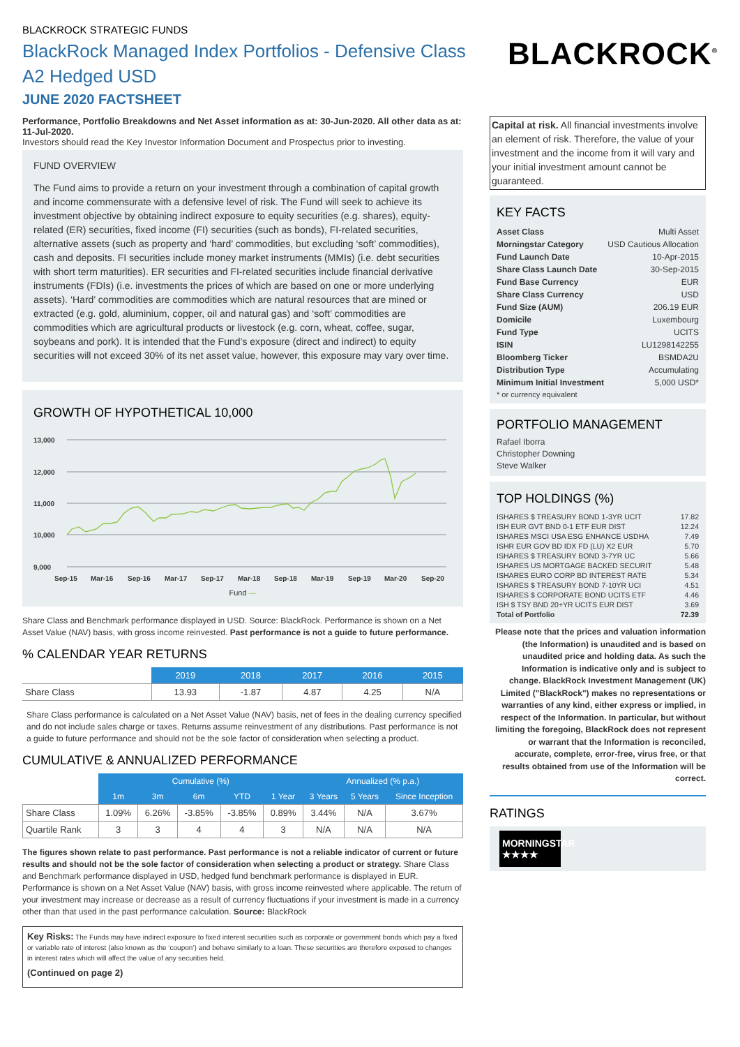BLACKROCK STRATEGIC FUNDS
BlackRock Managed Index Portfolios - Defensive Class A2 Hedged USD
JUNE 2020 FACTSHEET
BLACKROCK<sup>®</sup>
Performance, Portfolio Breakdowns and Net Asset information as at: 30-Jun-2020. All other data as at: 11-Jul-2020.
Investors should read the Key Investor Information Document and Prospectus prior to investing.
FUND OVERVIEW
The Fund aims to provide a return on your investment through a combination of capital growth and income commensurate with a defensive level of risk. The Fund will seek to achieve its investment objective by obtaining indirect exposure to equity securities (e.g. shares), equity-related (ER) securities, fixed income (FI) securities (such as bonds), FI-related securities, alternative assets (such as property and ‘hard’ commodities, but excluding ‘soft’ commodities), cash and deposits. FI securities include money market instruments (MMIs) (i.e. debt securities with short term maturities). ER securities and FI-related securities include financial derivative instruments (FDIs) (i.e. investments the prices of which are based on one or more underlying assets). ‘Hard’ commodities are commodities which are natural resources that are mined or extracted (e.g. gold, aluminium, copper, oil and natural gas) and ‘soft’ commodities are commodities which are agricultural products or livestock (e.g. corn, wheat, coffee, sugar, soybeans and pork). It is intended that the Fund’s exposure (direct and indirect) to equity securities will not exceed 30% of its net asset value, however, this exposure may vary over time.
GROWTH OF HYPOTHETICAL 10,000
13,000
12,000
11,000
10,000
9,000
Sep-15
Mar-16
Sep-16
Mar-17
Sep-17
Mar-18
Sep-18
Mar-19
Sep-19
Mar-20
Sep-20
Fund —
Share Class and Benchmark performance displayed in USD. Source: BlackRock. Performance is shown on a Net Asset Value (NAV) basis, with gross income reinvested. Past performance is not a guide to future performance.
% CALENDAR YEAR RETURNS
| | 2019 | 2018 | 2017 | 2016 | 2015 |
| --- | --- | --- | --- | --- | --- |
| Share Class | 13.93 | -1.87 | 4.87 | 4.25 | N/A |
Share Class performance is calculated on a Net Asset Value (NAV) basis, net of fees in the dealing currency specified and do not include sales charge or taxes. Returns assume reinvestment of any distributions. Past performance is not a guide to future performance and should not be the sole factor of consideration when selecting a product.
CUMULATIVE & ANNUALIZED PERFORMANCE
| | Cumulative (%) | | | | | Annualized (% p.a.) | | |
| --- | --- | --- | --- | --- | --- | --- | --- | --- |
| | 1m | 3m | 6m | YTD | 1 Year | 3 Years | 5 Years | Since Inception |
| Share Class | 1.09% | 6.26% | -3.85% | -3.85% | 0.89% | 3.44% | N/A | 3.67% |
| Quartile Rank | 3 | 3 | 4 | 4 | 3 | N/A | N/A | N/A |
The figures shown relate to past performance. Past performance is not a reliable indicator of current or future results and should not be the sole factor of consideration when selecting a product or strategy. Share Class and Benchmark performance displayed in USD, hedged fund benchmark performance is displayed in EUR. Performance is shown on a Net Asset Value (NAV) basis, with gross income reinvested where applicable. The return of your investment may increase or decrease as a result of currency fluctuations if your investment is made in a currency other than that used in the past performance calculation. Source: BlackRock
Key Risks: The Funds may have indirect exposure to fixed interest securities such as corporate or government bonds which pay a fixed or variable rate of interest (also known as the ‘coupon’) and behave similarly to a loan. These securities are therefore exposed to changes in interest rates which will affect the value of any securities held.
(Continued on page 2)
Capital at risk. All financial investments involve an element of risk. Therefore, the value of your investment and the income from it will vary and your initial investment amount cannot be guaranteed.
KEY FACTS
| Asset Class | Multi Asset |
| Morningstar Category | USD Cautious Allocation |
| Fund Launch Date | 10-Apr-2015 |
| Share Class Launch Date | 30-Sep-2015 |
| Fund Base Currency | EUR |
| Share Class Currency | USD |
| Fund Size (AUM) | 206.19 EUR |
| Domicile | Luxembourg |
| Fund Type | UCITS |
| ISIN | LU1298142255 |
| Bloomberg Ticker | BSMDA2U |
| Distribution Type | Accumulating |
| Minimum Initial Investment | 5,000 USD* |
* or currency equivalent
PORTFOLIO MANAGEMENT
Rafael Iborra
Christopher Downing
Steve Walker
TOP HOLDINGS (%)
| ISHARES $ TREASURY BOND 1-3YR UCIT | 17.82 |
| ISH EUR GVT BND 0-1 ETF EUR DIST | 12.24 |
| ISHARES MSCI USA ESG ENHANCE USDHA | 7.49 |
| ISHR EUR GOV BD IDX FD (LU) X2 EUR | 5.70 |
| ISHARES $ TREASURY BOND 3-7YR UC | 5.66 |
| ISHARES US MORTGAGE BACKED SECURIT | 5.48 |
| ISHARES EURO CORP BD INTEREST RATE | 5.34 |
| ISHARES $ TREASURY BOND 7-10YR UCI | 4.51 |
| ISHARES $ CORPORATE BOND UCITS ETF | 4.46 |
| ISH $ TSY BND 20+YR UCITS EUR DIST | 3.69 |
| Total of Portfolio | 72.39 |
Please note that the prices and valuation information (the Information) is unaudited and is based on unaudited price and holding data. As such the Information is indicative only and is subject to change. BlackRock Investment Management (UK) Limited ("BlackRock") makes no representations or warranties of any kind, either express or implied, in respect of the Information. In particular, but without limiting the foregoing, BlackRock does not represent or warrant that the Information is reconciled, accurate, complete, error-free, virus free, or that results obtained from use of the Information will be correct.
RATINGS
MORNINGSTAR
★★★★